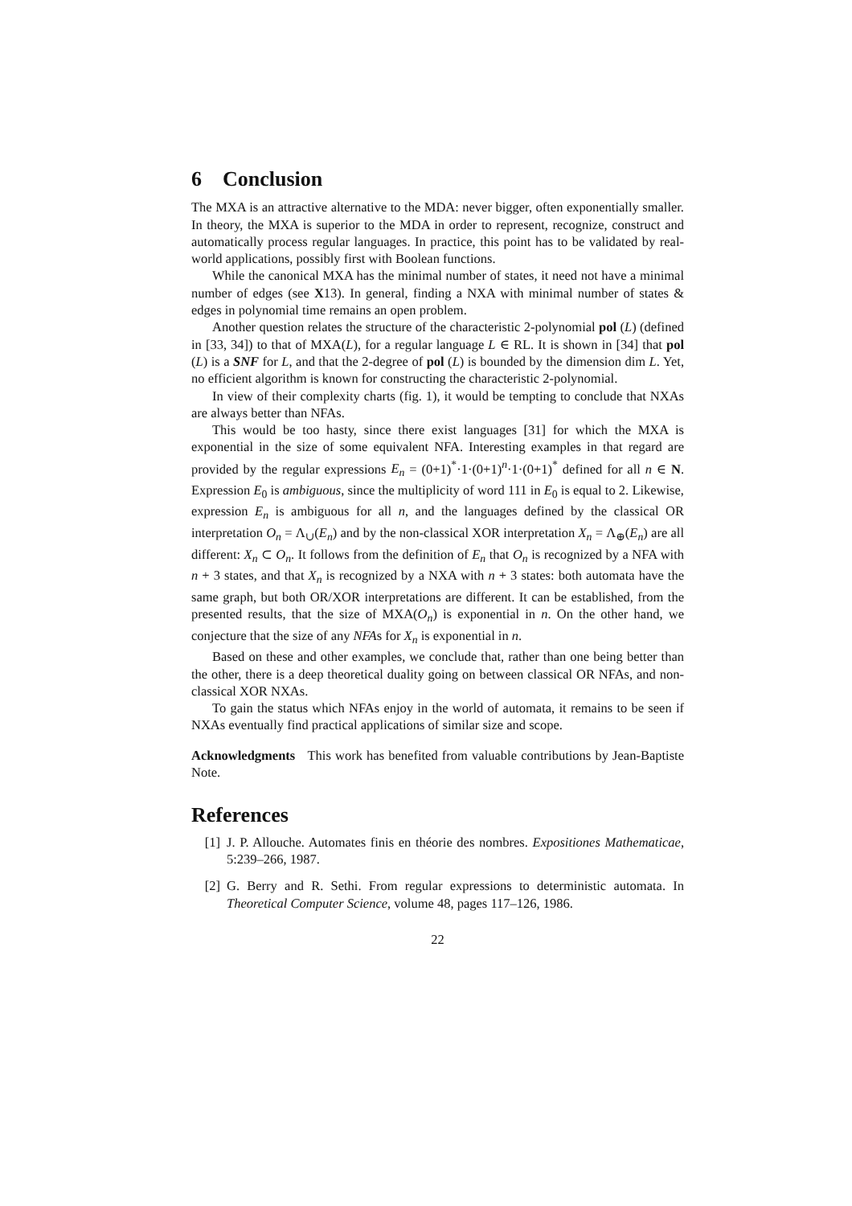6 Conclusion
The MXA is an attractive alternative to the MDA: never bigger, often exponentially smaller. In theory, the MXA is superior to the MDA in order to represent, recognize, construct and automatically process regular languages. In practice, this point has to be validated by real-world applications, possibly first with Boolean functions.
While the canonical MXA has the minimal number of states, it need not have a minimal number of edges (see X13). In general, finding a NXA with minimal number of states & edges in polynomial time remains an open problem.
Another question relates the structure of the characteristic 2-polynomial pol (L) (defined in [33, 34]) to that of MXA(L), for a regular language L ∈ RL. It is shown in [34] that pol (L) is a SNF for L, and that the 2-degree of pol (L) is bounded by the dimension dim L. Yet, no efficient algorithm is known for constructing the characteristic 2-polynomial.
In view of their complexity charts (fig. 1), it would be tempting to conclude that NXAs are always better than NFAs.
This would be too hasty, since there exist languages [31] for which the MXA is exponential in the size of some equivalent NFA. Interesting examples in that regard are provided by the regular expressions E<sub>n</sub> = (0+1)<sup>*</sup>·1·(0+1)<sup>n</sup>·1·(0+1)<sup>*</sup> defined for all n ∈ N. Expression E<sub>0</sub> is ambiguous, since the multiplicity of word 111 in E<sub>0</sub> is equal to 2. Likewise, expression E<sub>n</sub> is ambiguous for all n, and the languages defined by the classical OR interpretation O<sub>n</sub> = Λ<sub>∪</sub>(E<sub>n</sub>) and by the non-classical XOR interpretation X<sub>n</sub> = Λ<sub>⊕</sub>(E<sub>n</sub>) are all different: X<sub>n</sub> ⊂ O<sub>n</sub>. It follows from the definition of E<sub>n</sub> that O<sub>n</sub> is recognized by a NFA with n + 3 states, and that X<sub>n</sub> is recognized by a NXA with n + 3 states: both automata have the same graph, but both OR/XOR interpretations are different. It can be established, from the presented results, that the size of MXA(O<sub>n</sub>) is exponential in n. On the other hand, we conjecture that the size of any NFAs for X<sub>n</sub> is exponential in n.
Based on these and other examples, we conclude that, rather than one being better than the other, there is a deep theoretical duality going on between classical OR NFAs, and non-classical XOR NXAs.
To gain the status which NFAs enjoy in the world of automata, it remains to be seen if NXAs eventually find practical applications of similar size and scope.
Acknowledgments This work has benefited from valuable contributions by Jean-Baptiste Note.
References
[1] J. P. Allouche. Automates finis en théorie des nombres. Expositiones Mathematicae, 5:239–266, 1987.
[2] G. Berry and R. Sethi. From regular expressions to deterministic automata. In Theoretical Computer Science, volume 48, pages 117–126, 1986.
22